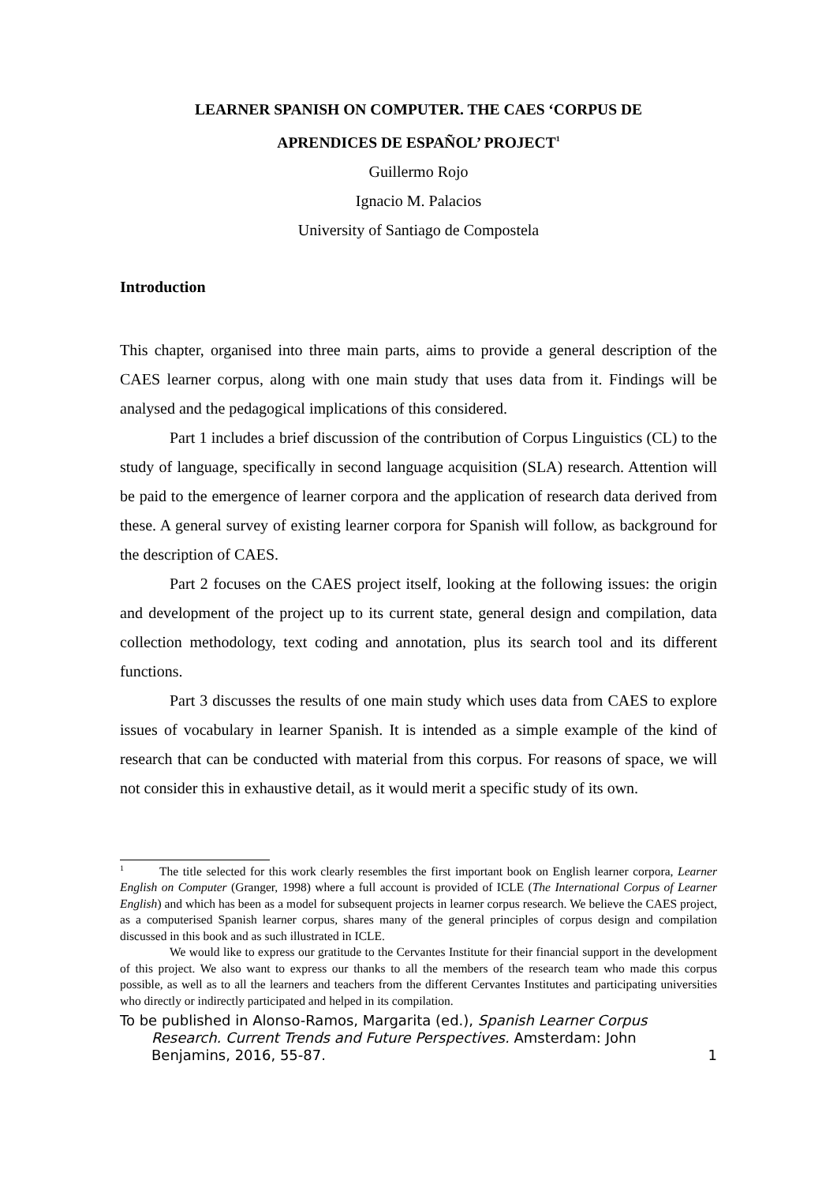LEARNER SPANISH ON COMPUTER. THE CAES ‘CORPUS DE
APRENDICES DE ESPAÑOL’ PROJECT<sup>1</sup>
Guillermo Rojo
Ignacio M. Palacios
University of Santiago de Compostela
Introduction
This chapter, organised into three main parts, aims to provide a general description of the CAES learner corpus, along with one main study that uses data from it. Findings will be analysed and the pedagogical implications of this considered.
Part 1 includes a brief discussion of the contribution of Corpus Linguistics (CL) to the study of language, specifically in second language acquisition (SLA) research. Attention will be paid to the emergence of learner corpora and the application of research data derived from these. A general survey of existing learner corpora for Spanish will follow, as background for the description of CAES.
Part 2 focuses on the CAES project itself, looking at the following issues: the origin and development of the project up to its current state, general design and compilation, data collection methodology, text coding and annotation, plus its search tool and its different functions.
Part 3 discusses the results of one main study which uses data from CAES to explore issues of vocabulary in learner Spanish. It is intended as a simple example of the kind of research that can be conducted with material from this corpus. For reasons of space, we will not consider this in exhaustive detail, as it would merit a specific study of its own.
<sup>1</sup> The title selected for this work clearly resembles the first important book on English learner corpora, Learner English on Computer (Granger, 1998) where a full account is provided of ICLE (The International Corpus of Learner English) and which has been as a model for subsequent projects in learner corpus research. We believe the CAES project, as a computerised Spanish learner corpus, shares many of the general principles of corpus design and compilation discussed in this book and as such illustrated in ICLE.
We would like to express our gratitude to the Cervantes Institute for their financial support in the development of this project. We also want to express our thanks to all the members of the research team who made this corpus possible, as well as to all the learners and teachers from the different Cervantes Institutes and participating universities who directly or indirectly participated and helped in its compilation.
To be published in Alonso-Ramos, Margarita (ed.), Spanish Learner Corpus
Research. Current Trends and Future Perspectives. Amsterdam: John
Benjamins, 2016, 55-87. 1